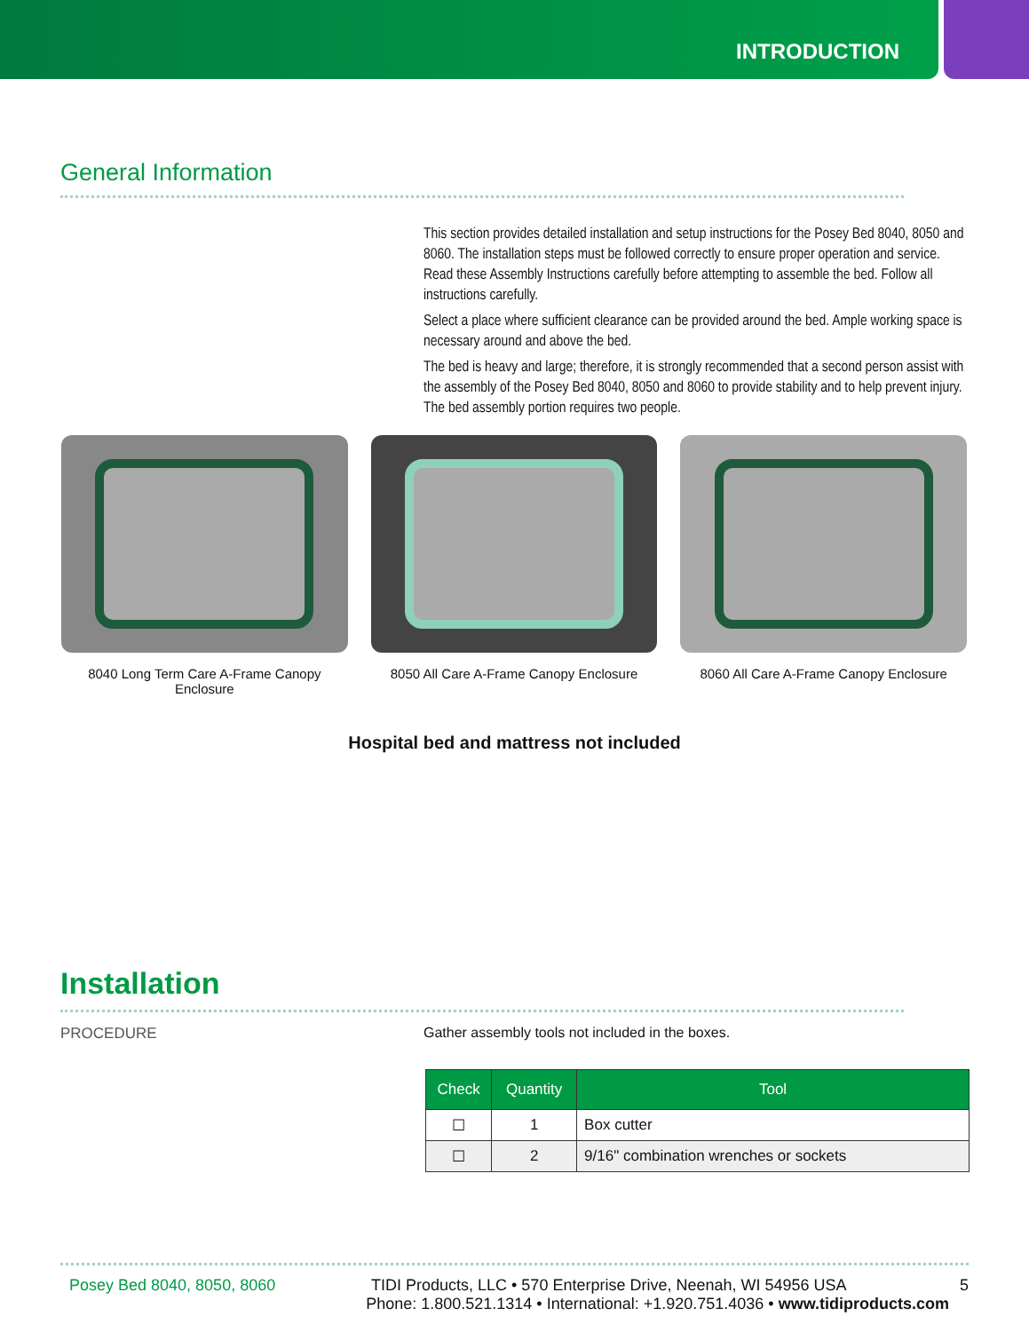INTRODUCTION
General Information
This section provides detailed installation and setup instructions for the Posey Bed 8040, 8050 and 8060. The installation steps must be followed correctly to ensure proper operation and service. Read these Assembly Instructions carefully before attempting to assemble the bed. Follow all instructions carefully.
Select a place where sufficient clearance can be provided around the bed. Ample working space is necessary around and above the bed.
The bed is heavy and large; therefore, it is strongly recommended that a second person assist with the assembly of the Posey Bed 8040, 8050 and 8060 to provide stability and to help prevent injury. The bed assembly portion requires two people.
8040 Long Term Care A-Frame Canopy Enclosure
8050 All Care A-Frame Canopy Enclosure
8060 All Care A-Frame Canopy Enclosure
Hospital bed and mattress not included
Installation
PROCEDURE Gather assembly tools not included in the boxes.
| Check | Quantity | Tool |
| --- | --- | --- |
| ☐ | 1 | Box cutter |
| ☐ | 2 | 9/16" combination wrenches or sockets |
Posey Bed 8040, 8050, 8060 TIDI Products, LLC • 570 Enterprise Drive, Neenah, WI 54956 USA 5
Phone: 1.800.521.1314 • International: +1.920.751.4036 • www.tidiproducts.com